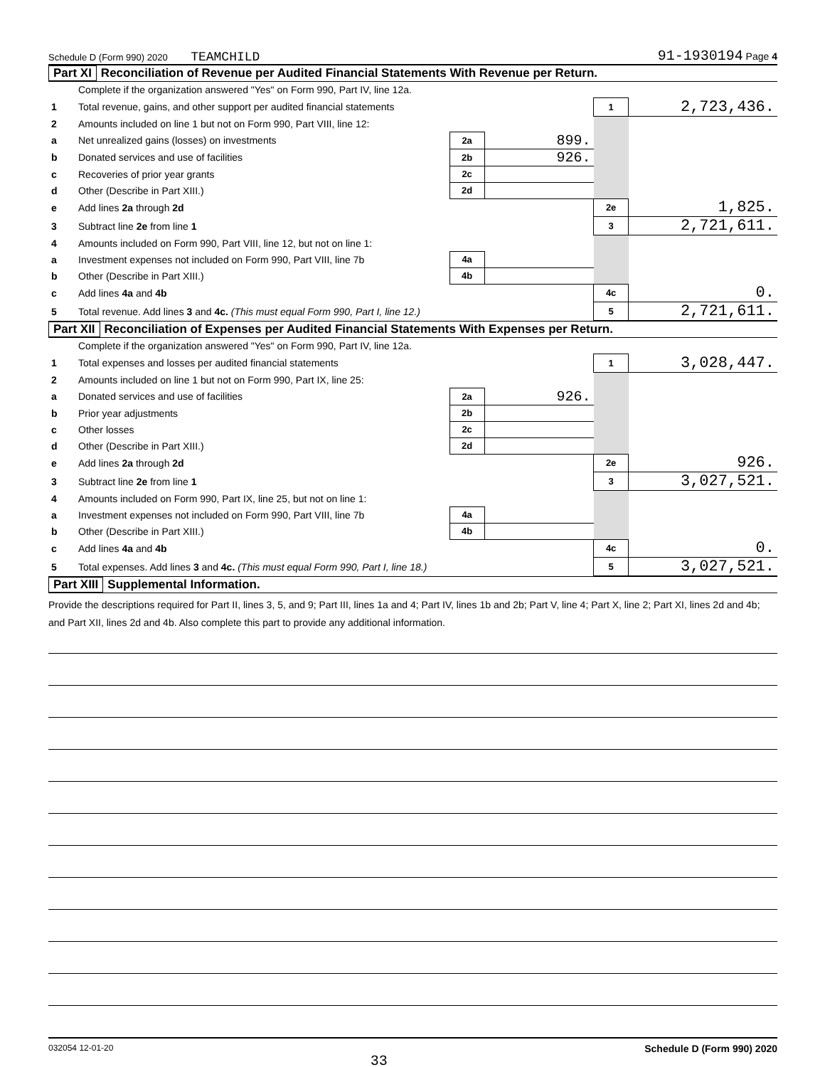Schedule D (Form 990) 2020 TEAMCHILD 91-1930194 Page 4
Part XI Reconciliation of Revenue per Audited Financial Statements With Revenue per Return.
| | Complete if the organization answered "Yes" on Form 990, Part IV, line 12a. | | | | |
| 1 | Total revenue, gains, and other support per audited financial statements | | | 1 | 2,723,436. |
| 2 | Amounts included on line 1 but not on Form 990, Part VIII, line 12: | | | | |
| a | Net unrealized gains (losses) on investments | 2a | 899. | | |
| b | Donated services and use of facilities | 2b | 926. | | |
| c | Recoveries of prior year grants | 2c | | | |
| d | Other (Describe in Part XIII.) | 2d | | | |
| e | Add lines 2a through 2d | | | 2e | 1,825. |
| 3 | Subtract line 2e from line 1 | | | 3 | 2,721,611. |
| 4 | Amounts included on Form 990, Part VIII, line 12, but not on line 1: | | | | |
| a | Investment expenses not included on Form 990, Part VIII, line 7b | 4a | | | |
| b | Other (Describe in Part XIII.) | 4b | | | |
| c | Add lines 4a and 4b | | | 4c | 0. |
| 5 | Total revenue. Add lines 3 and 4c. (This must equal Form 990, Part I, line 12.) | | | 5 | 2,721,611. |
Part XII Reconciliation of Expenses per Audited Financial Statements With Expenses per Return.
| | Complete if the organization answered "Yes" on Form 990, Part IV, line 12a. | | | | |
| 1 | Total expenses and losses per audited financial statements | | | 1 | 3,028,447. |
| 2 | Amounts included on line 1 but not on Form 990, Part IX, line 25: | | | | |
| a | Donated services and use of facilities | 2a | 926. | | |
| b | Prior year adjustments | 2b | | | |
| c | Other losses | 2c | | | |
| d | Other (Describe in Part XIII.) | 2d | | | |
| e | Add lines 2a through 2d | | | 2e | 926. |
| 3 | Subtract line 2e from line 1 | | | 3 | 3,027,521. |
| 4 | Amounts included on Form 990, Part IX, line 25, but not on line 1: | | | | |
| a | Investment expenses not included on Form 990, Part VIII, line 7b | 4a | | | |
| b | Other (Describe in Part XIII.) | 4b | | | |
| c | Add lines 4a and 4b | | | 4c | 0. |
| 5 | Total expenses. Add lines 3 and 4c. (This must equal Form 990, Part I, line 18.) | | | 5 | 3,027,521. |
Part XIII Supplemental Information.
Provide the descriptions required for Part II, lines 3, 5, and 9; Part III, lines 1a and 4; Part IV, lines 1b and 2b; Part V, line 4; Part X, line 2; Part XI, lines 2d and 4b; and Part XII, lines 2d and 4b. Also complete this part to provide any additional information.
032054 12-01-20 33 Schedule D (Form 990) 2020